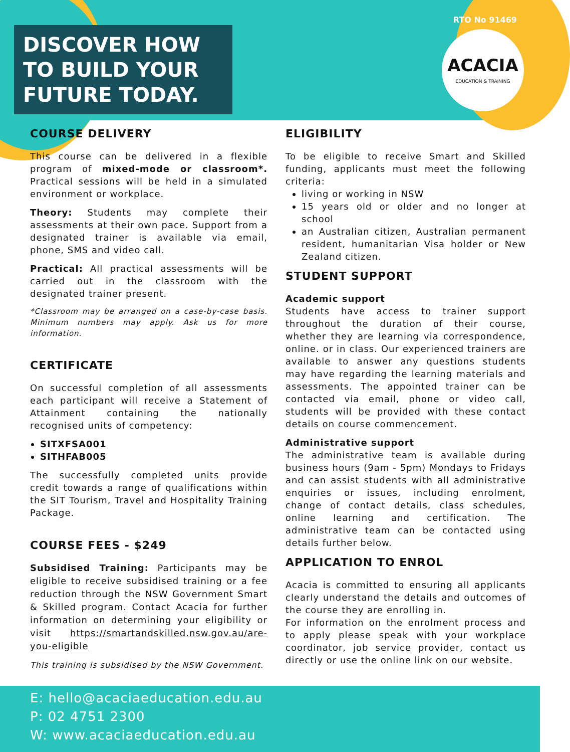DISCOVER HOW TO BUILD YOUR FUTURE TODAY.
RTO No 91469
ACACIA
EDUCATION & TRAINING
COURSE DELIVERY
This course can be delivered in a flexible program of mixed-mode or classroom*. Practical sessions will be held in a simulated environment or workplace.
Theory: Students may complete their assessments at their own pace. Support from a designated trainer is available via email, phone, SMS and video call.
Practical: All practical assessments will be carried out in the classroom with the designated trainer present.
*Classroom may be arranged on a case-by-case basis. Minimum numbers may apply. Ask us for more information.
CERTIFICATE
On successful completion of all assessments each participant will receive a Statement of Attainment containing the nationally recognised units of competency:
SITXFSA001
SITHFAB005
The successfully completed units provide credit towards a range of qualifications within the SIT Tourism, Travel and Hospitality Training Package.
COURSE FEES - $249
Subsidised Training: Participants may be eligible to receive subsidised training or a fee reduction through the NSW Government Smart & Skilled program. Contact Acacia for further information on determining your eligibility or visit https://smartandskilled.nsw.gov.au/are-you-eligible
This training is subsidised by the NSW Government.
ELIGIBILITY
To be eligible to receive Smart and Skilled funding, applicants must meet the following criteria:
living or working in NSW
15 years old or older and no longer at school
an Australian citizen, Australian permanent resident, humanitarian Visa holder or New Zealand citizen.
STUDENT SUPPORT
Academic support
Students have access to trainer support throughout the duration of their course, whether they are learning via correspondence, online. or in class. Our experienced trainers are available to answer any questions students may have regarding the learning materials and assessments. The appointed trainer can be contacted via email, phone or video call, students will be provided with these contact details on course commencement.
Administrative support
The administrative team is available during business hours (9am - 5pm) Mondays to Fridays and can assist students with all administrative enquiries or issues, including enrolment, change of contact details, class schedules, online learning and certification. The administrative team can be contacted using details further below.
APPLICATION TO ENROL
Acacia is committed to ensuring all applicants clearly understand the details and outcomes of the course they are enrolling in.
For information on the enrolment process and to apply please speak with your workplace coordinator, job service provider, contact us directly or use the online link on our website.
E: hello@acaciaeducation.edu.au
P: 02 4751 2300
W: www.acaciaeducation.edu.au